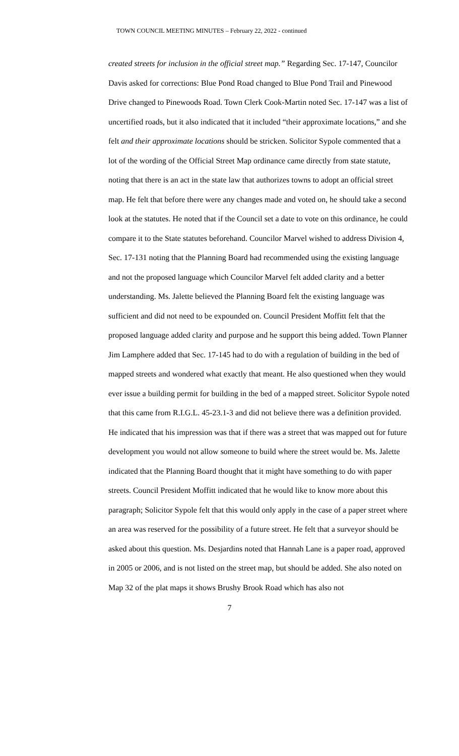TOWN COUNCIL MEETING MINUTES – February 22, 2022 - continued
created streets for inclusion in the official street map.” Regarding Sec. 17-147, Councilor Davis asked for corrections: Blue Pond Road changed to Blue Pond Trail and Pinewood Drive changed to Pinewoods Road. Town Clerk Cook-Martin noted Sec. 17-147 was a list of uncertified roads, but it also indicated that it included “their approximate locations,” and she felt and their approximate locations should be stricken. Solicitor Sypole commented that a lot of the wording of the Official Street Map ordinance came directly from state statute, noting that there is an act in the state law that authorizes towns to adopt an official street map. He felt that before there were any changes made and voted on, he should take a second look at the statutes. He noted that if the Council set a date to vote on this ordinance, he could compare it to the State statutes beforehand. Councilor Marvel wished to address Division 4, Sec. 17-131 noting that the Planning Board had recommended using the existing language and not the proposed language which Councilor Marvel felt added clarity and a better understanding. Ms. Jalette believed the Planning Board felt the existing language was sufficient and did not need to be expounded on. Council President Moffitt felt that the proposed language added clarity and purpose and he support this being added. Town Planner Jim Lamphere added that Sec. 17-145 had to do with a regulation of building in the bed of mapped streets and wondered what exactly that meant. He also questioned when they would ever issue a building permit for building in the bed of a mapped street. Solicitor Sypole noted that this came from R.I.G.L. 45-23.1-3 and did not believe there was a definition provided. He indicated that his impression was that if there was a street that was mapped out for future development you would not allow someone to build where the street would be. Ms. Jalette indicated that the Planning Board thought that it might have something to do with paper streets. Council President Moffitt indicated that he would like to know more about this paragraph; Solicitor Sypole felt that this would only apply in the case of a paper street where an area was reserved for the possibility of a future street. He felt that a surveyor should be asked about this question. Ms. Desjardins noted that Hannah Lane is a paper road, approved in 2005 or 2006, and is not listed on the street map, but should be added. She also noted on Map 32 of the plat maps it shows Brushy Brook Road which has also not
7